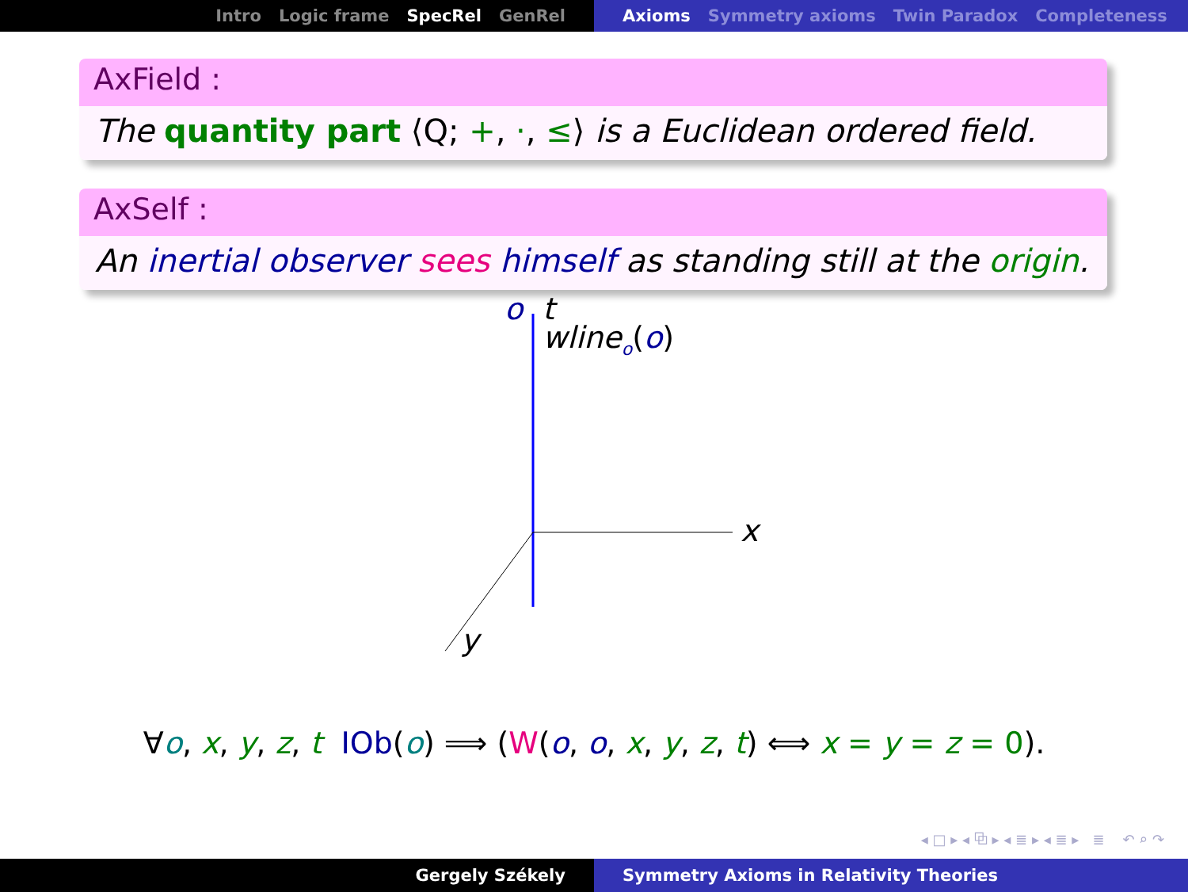Intro Logic frame SpecRel GenRel Axioms Symmetry axioms Twin Paradox Completeness
AxField :
The quantity part ⟨Q; +, ·, ≤⟩ is a Euclidean ordered field.
AxSelf :
An inertial observer sees himself as standing still at the origin.
o t
wline<sub>o</sub>(o)
x
y
∀o, x, y, z, t IOb(o) ⟹ (W(o, o, x, y, z, t) ⟺ x = y = z = 0).
◂ □ ▸ ◂ ⧉ ▸ ◂ ≣ ▸ ◂ ≣ ▸ ≣ ↶ ⌕ ↷
Gergely Székely Symmetry Axioms in Relativity Theories